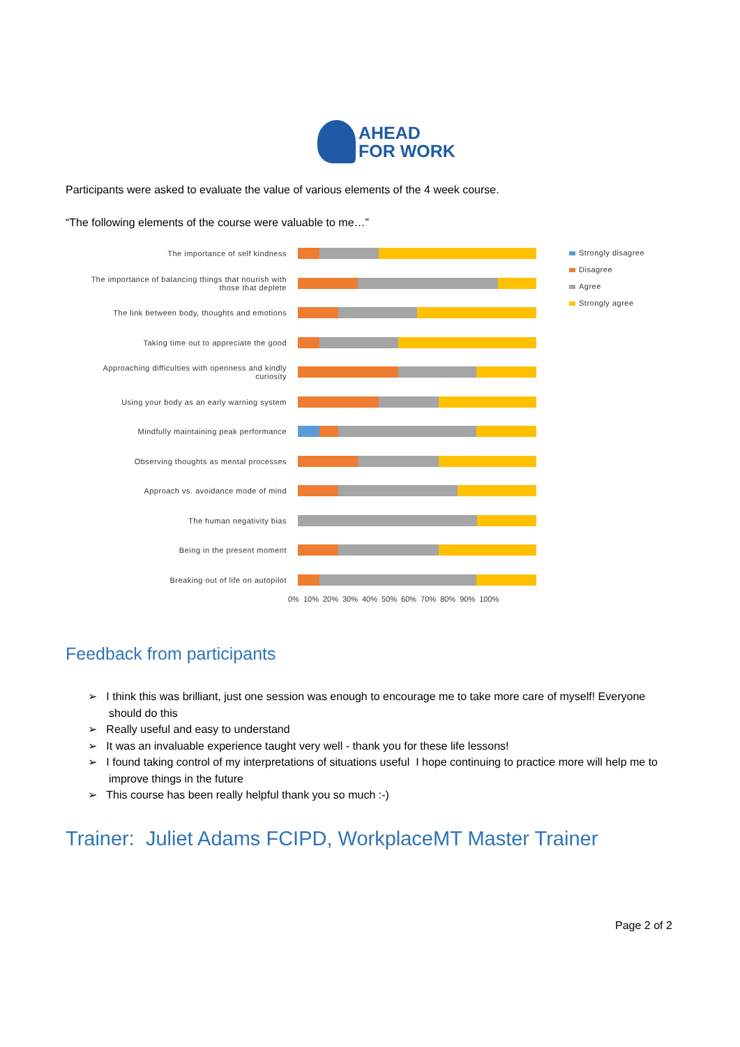AHEAD
FOR WORK
Participants were asked to evaluate the value of various elements of the 4 week course.
“The following elements of the course were valuable to me…”
The importance of self kindness
The importance of balancing things that nourish with those that deplete
The link between body, thoughts and emotions
Taking time out to appreciate the good
Approaching difficulties with openness and kindly curiosity
Using your body as an early warning system
Mindfully maintaining peak performance
Observing thoughts as mental processes
Approach vs. avoidance mode of mind
The human negativity bias
Being in the present moment
Breaking out of life on autopilot
0% 10% 20% 30% 40% 50% 60% 70% 80% 90% 100%
Strongly disagree
Disagree
Agree
Strongly agree
Feedback from participants
➢ I think this was brilliant, just one session was enough to encourage me to take more care of myself! Everyone should do this
➢ Really useful and easy to understand
➢ It was an invaluable experience taught very well - thank you for these life lessons!
➢ I found taking control of my interpretations of situations useful I hope continuing to practice more will help me to improve things in the future
➢ This course has been really helpful thank you so much :-)
Trainer: Juliet Adams FCIPD, WorkplaceMT Master Trainer
Page 2 of 2